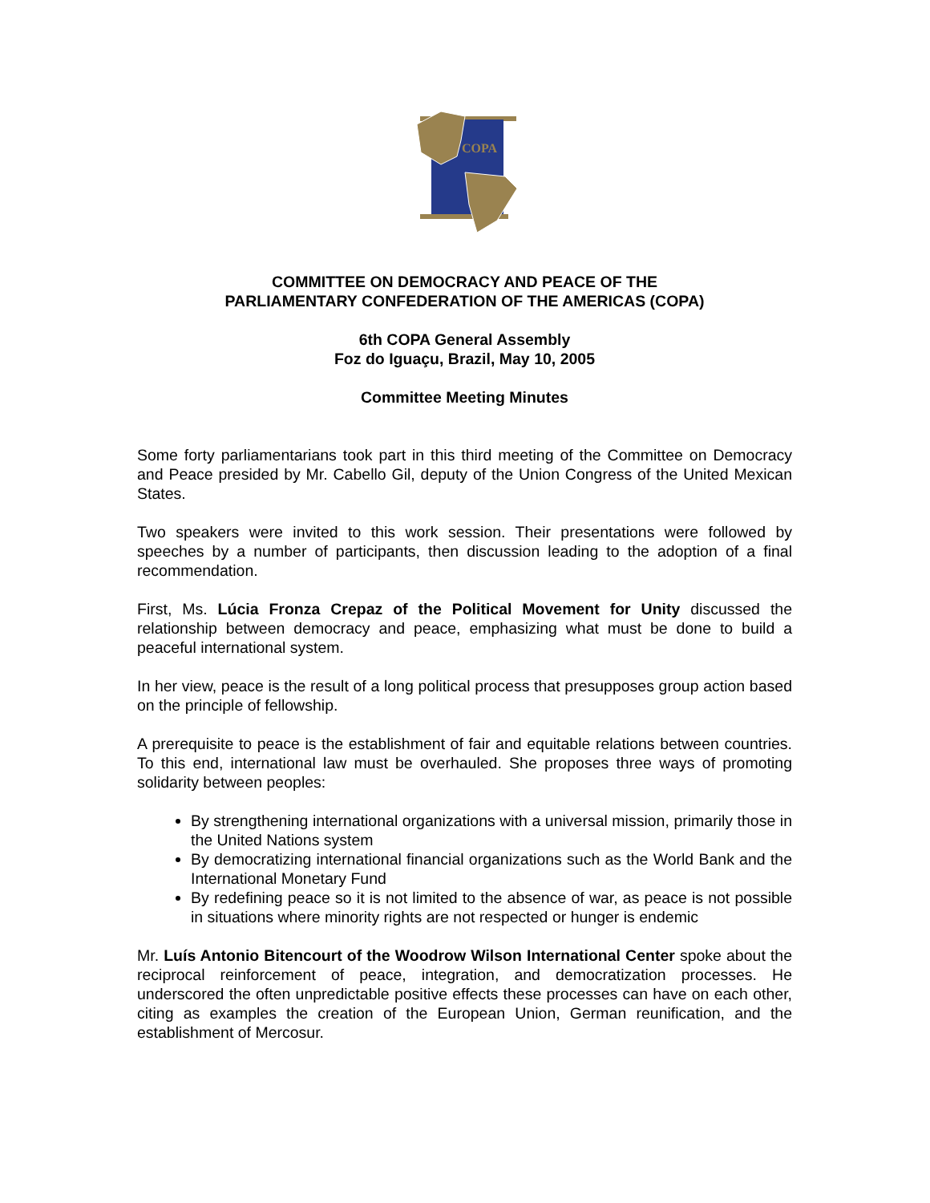COPA
COMMITTEE ON DEMOCRACY AND PEACE OF THE
PARLIAMENTARY CONFEDERATION OF THE AMERICAS (COPA)
6th COPA General Assembly
Foz do Iguaçu, Brazil, May 10, 2005
Committee Meeting Minutes
Some forty parliamentarians took part in this third meeting of the Committee on Democracy and Peace presided by Mr. Cabello Gil, deputy of the Union Congress of the United Mexican States.
Two speakers were invited to this work session. Their presentations were followed by speeches by a number of participants, then discussion leading to the adoption of a final recommendation.
First, Ms. Lúcia Fronza Crepaz of the Political Movement for Unity discussed the relationship between democracy and peace, emphasizing what must be done to build a peaceful international system.
In her view, peace is the result of a long political process that presupposes group action based on the principle of fellowship.
A prerequisite to peace is the establishment of fair and equitable relations between countries. To this end, international law must be overhauled. She proposes three ways of promoting solidarity between peoples:
By strengthening international organizations with a universal mission, primarily those in the United Nations system
By democratizing international financial organizations such as the World Bank and the International Monetary Fund
By redefining peace so it is not limited to the absence of war, as peace is not possible in situations where minority rights are not respected or hunger is endemic
Mr. Luís Antonio Bitencourt of the Woodrow Wilson International Center spoke about the reciprocal reinforcement of peace, integration, and democratization processes. He underscored the often unpredictable positive effects these processes can have on each other, citing as examples the creation of the European Union, German reunification, and the establishment of Mercosur.